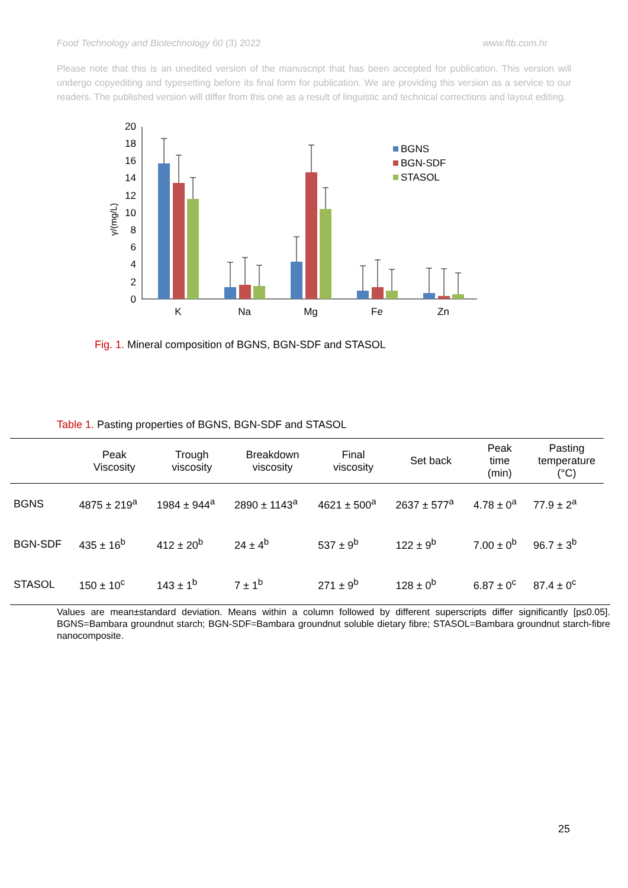Food Technology and Biotechnology 60 (3) 2022 www.ftb.com.hr
Please note that this is an unedited version of the manuscript that has been accepted for publication. This version will undergo copyediting and typesetting before its final form for publication. We are providing this version as a service to our readers. The published version will differ from this one as a result of linguistic and technical corrections and layout editing.
20
18
16
14
12
10
8
6
4
2
0
γ/(mg/L)
K
Na
Mg
Fe
Zn
BGNS
BGN-SDF
STASOL
Fig. 1. Mineral composition of BGNS, BGN-SDF and STASOL
Table 1. Pasting properties of BGNS, BGN-SDF and STASOL
| | Peak Viscosity | Trough viscosity | Breakdown viscosity | Final viscosity | Set back | Peak time (min) | Pasting temperature (°C) |
| --- | --- | --- | --- | --- | --- | --- | --- |
| BGNS | 4875 ± 219<sup>a</sup> | 1984 ± 944<sup>a</sup> | 2890 ± 1143<sup>a</sup> | 4621 ± 500<sup>a</sup> | 2637 ± 577<sup>a</sup> | 4.78 ± 0<sup>a</sup> | 77.9 ± 2<sup>a</sup> |
| BGN-SDF | 435 ± 16<sup>b</sup> | 412 ± 20<sup>b</sup> | 24 ± 4<sup>b</sup> | 537 ± 9<sup>b</sup> | 122 ± 9<sup>b</sup> | 7.00 ± 0<sup>b</sup> | 96.7 ± 3<sup>b</sup> |
| STASOL | 150 ± 10<sup>c</sup> | 143 ± 1<sup>b</sup> | 7 ± 1<sup>b</sup> | 271 ± 9<sup>b</sup> | 128 ± 0<sup>b</sup> | 6.87 ± 0<sup>c</sup> | 87.4 ± 0<sup>c</sup> |
Values are mean±standard deviation. Means within a column followed by different superscripts differ significantly [p≤0.05]. BGNS=Bambara groundnut starch; BGN-SDF=Bambara groundnut soluble dietary fibre; STASOL=Bambara groundnut starch-fibre nanocomposite.
25